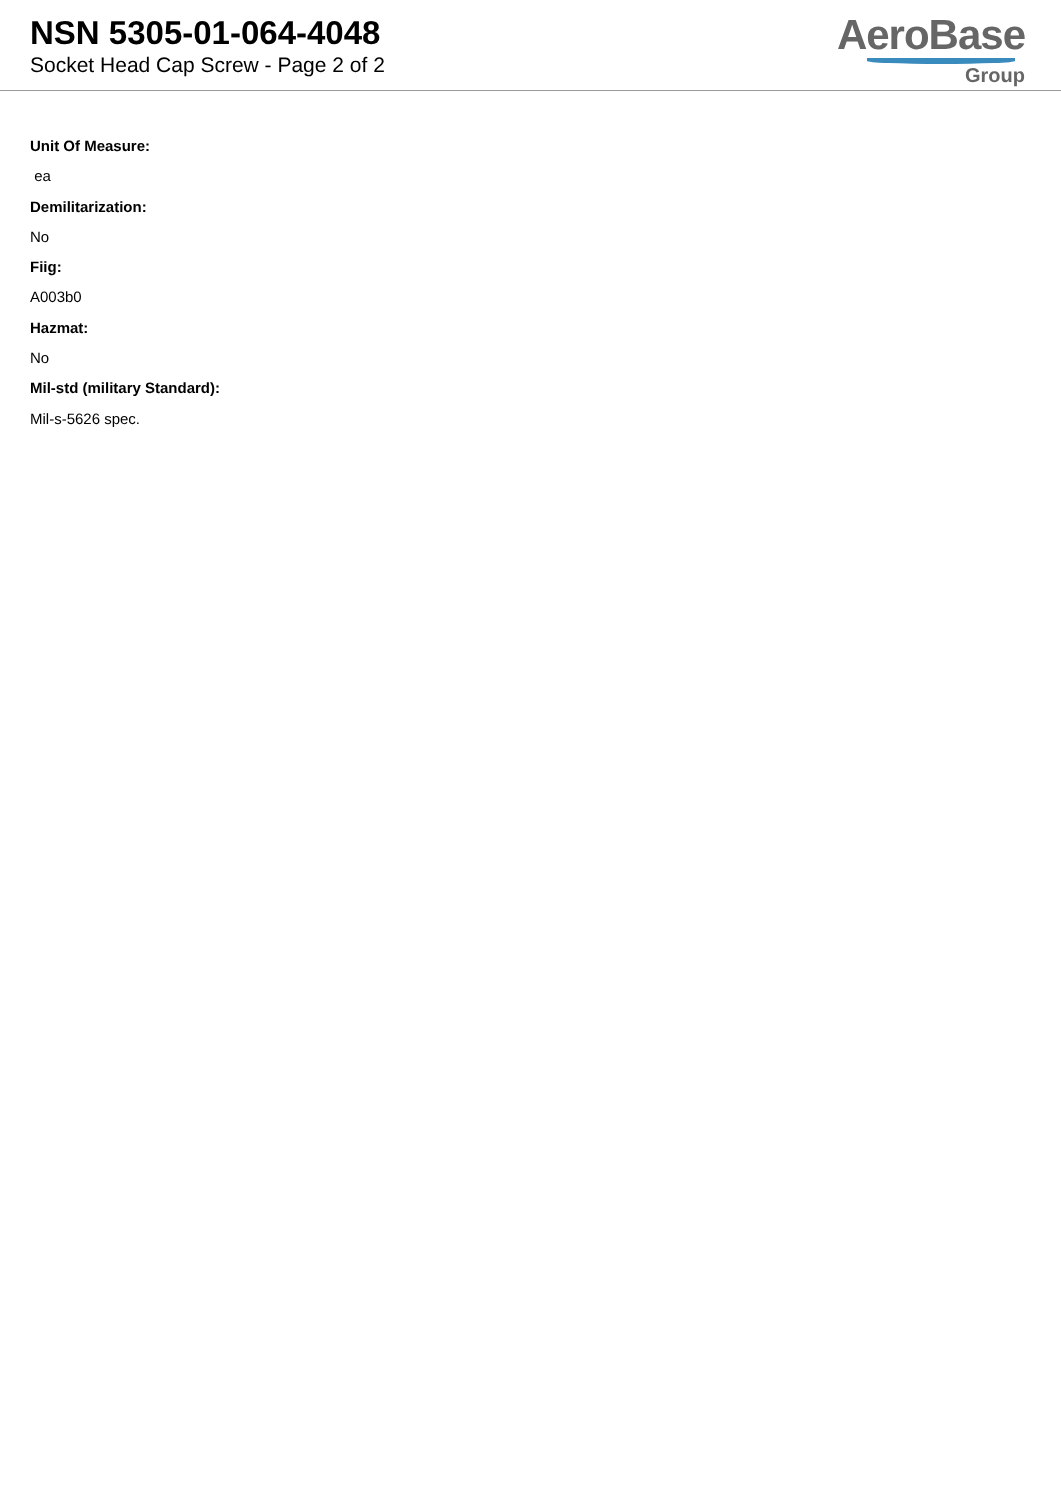NSN 5305-01-064-4048
Socket Head Cap Screw - Page 2 of 2
AeroBase
Group
Unit Of Measure:
ea
Demilitarization:
No
Fiig:
A003b0
Hazmat:
No
Mil-std (military Standard):
Mil-s-5626 spec.